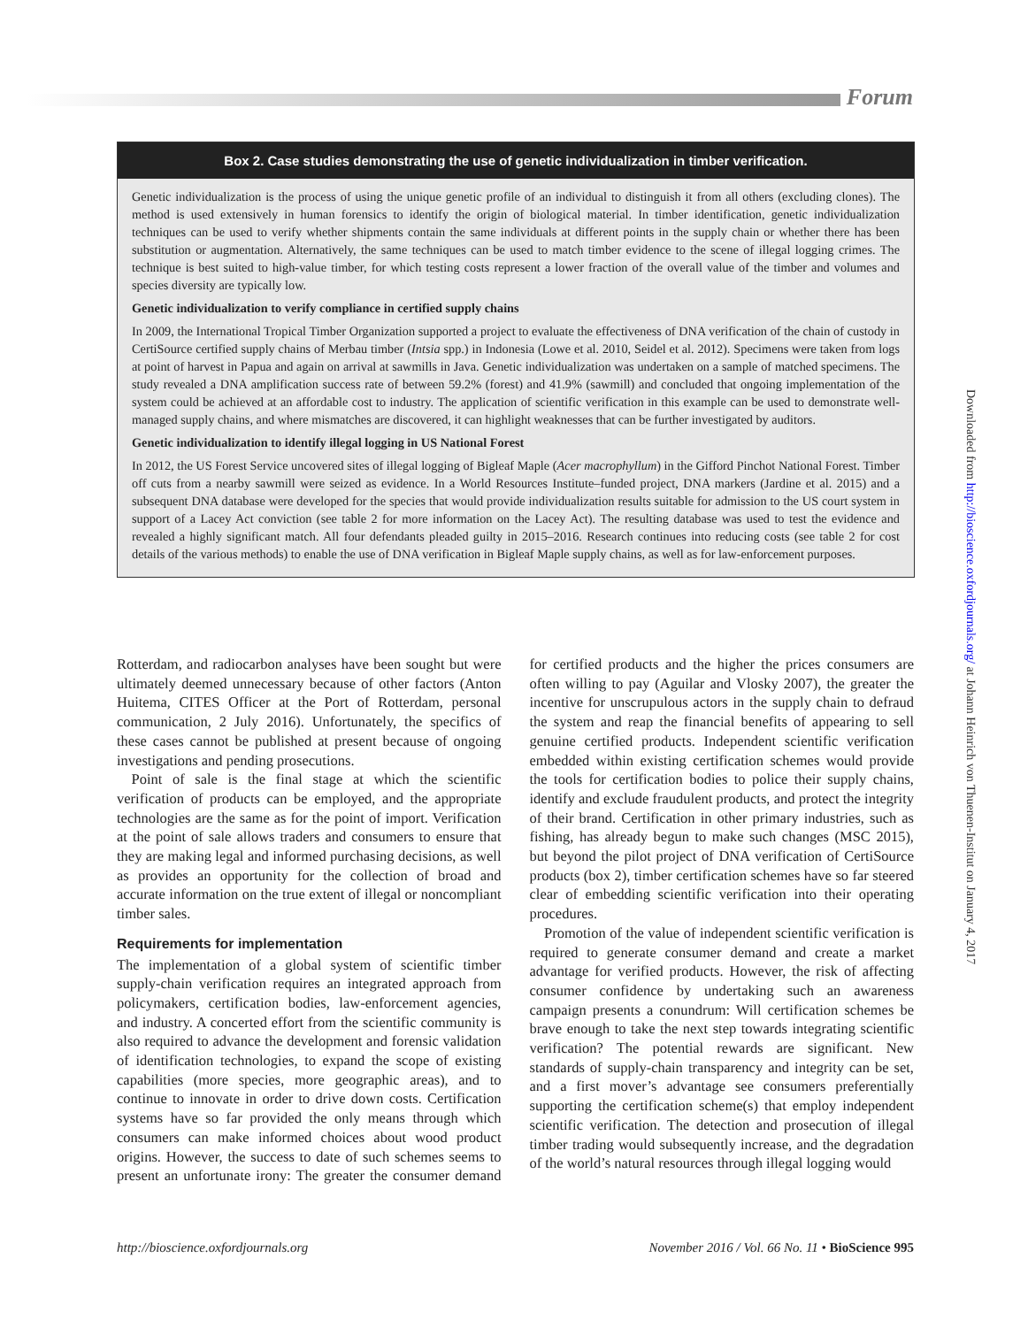Forum
Box 2. Case studies demonstrating the use of genetic individualization in timber verification.
Genetic individualization is the process of using the unique genetic profile of an individual to distinguish it from all others (excluding clones). The method is used extensively in human forensics to identify the origin of biological material. In timber identification, genetic individualization techniques can be used to verify whether shipments contain the same individuals at different points in the supply chain or whether there has been substitution or augmentation. Alternatively, the same techniques can be used to match timber evidence to the scene of illegal logging crimes. The technique is best suited to high-value timber, for which testing costs represent a lower fraction of the overall value of the timber and volumes and species diversity are typically low.
Genetic individualization to verify compliance in certified supply chains
In 2009, the International Tropical Timber Organization supported a project to evaluate the effectiveness of DNA verification of the chain of custody in CertiSource certified supply chains of Merbau timber (Intsia spp.) in Indonesia (Lowe et al. 2010, Seidel et al. 2012). Specimens were taken from logs at point of harvest in Papua and again on arrival at sawmills in Java. Genetic individualization was undertaken on a sample of matched specimens. The study revealed a DNA amplification success rate of between 59.2% (forest) and 41.9% (sawmill) and concluded that ongoing implementation of the system could be achieved at an affordable cost to industry. The application of scientific verification in this example can be used to demonstrate well-managed supply chains, and where mismatches are discovered, it can highlight weaknesses that can be further investigated by auditors.
Genetic individualization to identify illegal logging in US National Forest
In 2012, the US Forest Service uncovered sites of illegal logging of Bigleaf Maple (Acer macrophyllum) in the Gifford Pinchot National Forest. Timber off cuts from a nearby sawmill were seized as evidence. In a World Resources Institute–funded project, DNA markers (Jardine et al. 2015) and a subsequent DNA database were developed for the species that would provide individualization results suitable for admission to the US court system in support of a Lacey Act conviction (see table 2 for more information on the Lacey Act). The resulting database was used to test the evidence and revealed a highly significant match. All four defendants pleaded guilty in 2015–2016. Research continues into reducing costs (see table 2 for cost details of the various methods) to enable the use of DNA verification in Bigleaf Maple supply chains, as well as for law-enforcement purposes.
Rotterdam, and radiocarbon analyses have been sought but were ultimately deemed unnecessary because of other factors (Anton Huitema, CITES Officer at the Port of Rotterdam, personal communication, 2 July 2016). Unfortunately, the specifics of these cases cannot be published at present because of ongoing investigations and pending prosecutions.
 Point of sale is the final stage at which the scientific verification of products can be employed, and the appropriate technologies are the same as for the point of import. Verification at the point of sale allows traders and consumers to ensure that they are making legal and informed purchasing decisions, as well as provides an opportunity for the collection of broad and accurate information on the true extent of illegal or noncompliant timber sales.
Requirements for implementation
The implementation of a global system of scientific timber supply-chain verification requires an integrated approach from policymakers, certification bodies, law-enforcement agencies, and industry. A concerted effort from the scientific community is also required to advance the development and forensic validation of identification technologies, to expand the scope of existing capabilities (more species, more geographic areas), and to continue to innovate in order to drive down costs. Certification systems have so far provided the only means through which consumers can make informed choices about wood product origins. However, the success to date of such schemes seems to present an unfortunate irony: The greater the consumer demand for certified products and the higher the prices consumers are often willing to pay (Aguilar and Vlosky 2007), the greater the incentive for unscrupulous actors in the supply chain to defraud the system and reap the financial benefits of appearing to sell genuine certified products. Independent scientific verification embedded within existing certification schemes would provide the tools for certification bodies to police their supply chains, identify and exclude fraudulent products, and protect the integrity of their brand. Certification in other primary industries, such as fishing, has already begun to make such changes (MSC 2015), but beyond the pilot project of DNA verification of CertiSource products (box 2), timber certification schemes have so far steered clear of embedding scientific verification into their operating procedures.
 Promotion of the value of independent scientific verification is required to generate consumer demand and create a market advantage for verified products. However, the risk of affecting consumer confidence by undertaking such an awareness campaign presents a conundrum: Will certification schemes be brave enough to take the next step towards integrating scientific verification? The potential rewards are significant. New standards of supply-chain transparency and integrity can be set, and a first mover’s advantage see consumers preferentially supporting the certification scheme(s) that employ independent scientific verification. The detection and prosecution of illegal timber trading would subsequently increase, and the degradation of the world’s natural resources through illegal logging would
http://bioscience.oxfordjournals.org November 2016 / Vol. 66 No. 11 • BioScience 995
Downloaded from http://bioscience.oxfordjournals.org/ at Johann Heinrich von Thuenen-Institut on January 4, 2017